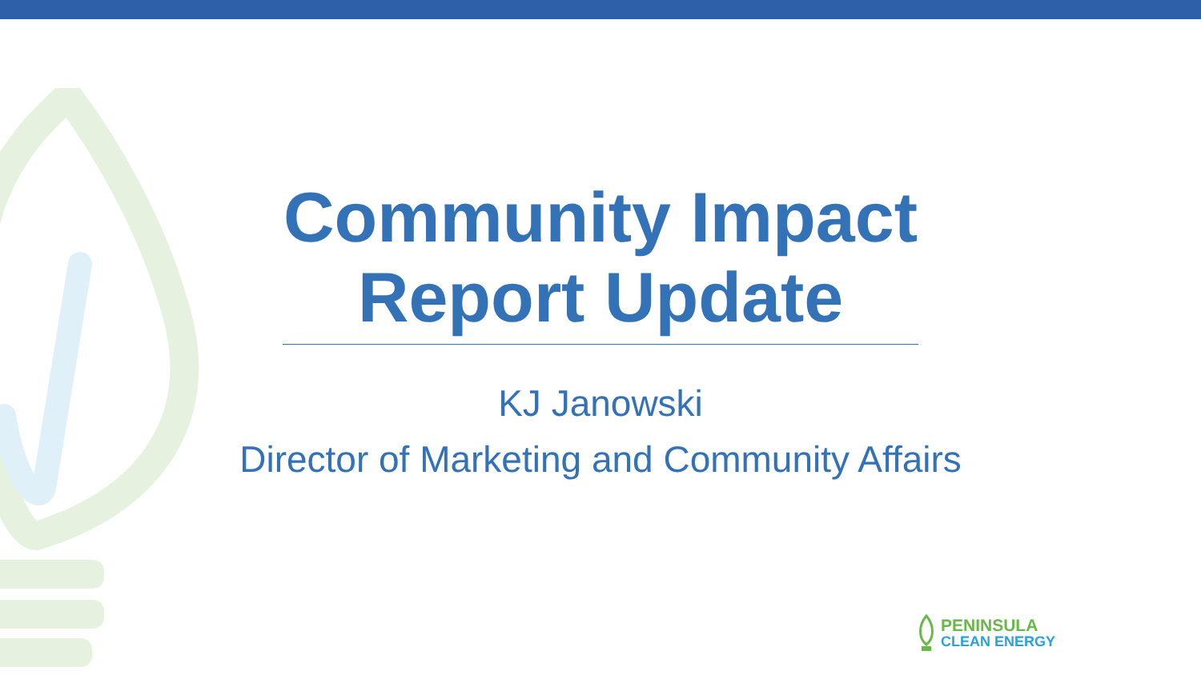Community Impact Report Update
KJ Janowski
Director of Marketing and Community Affairs
PENINSULA
CLEAN ENERGY